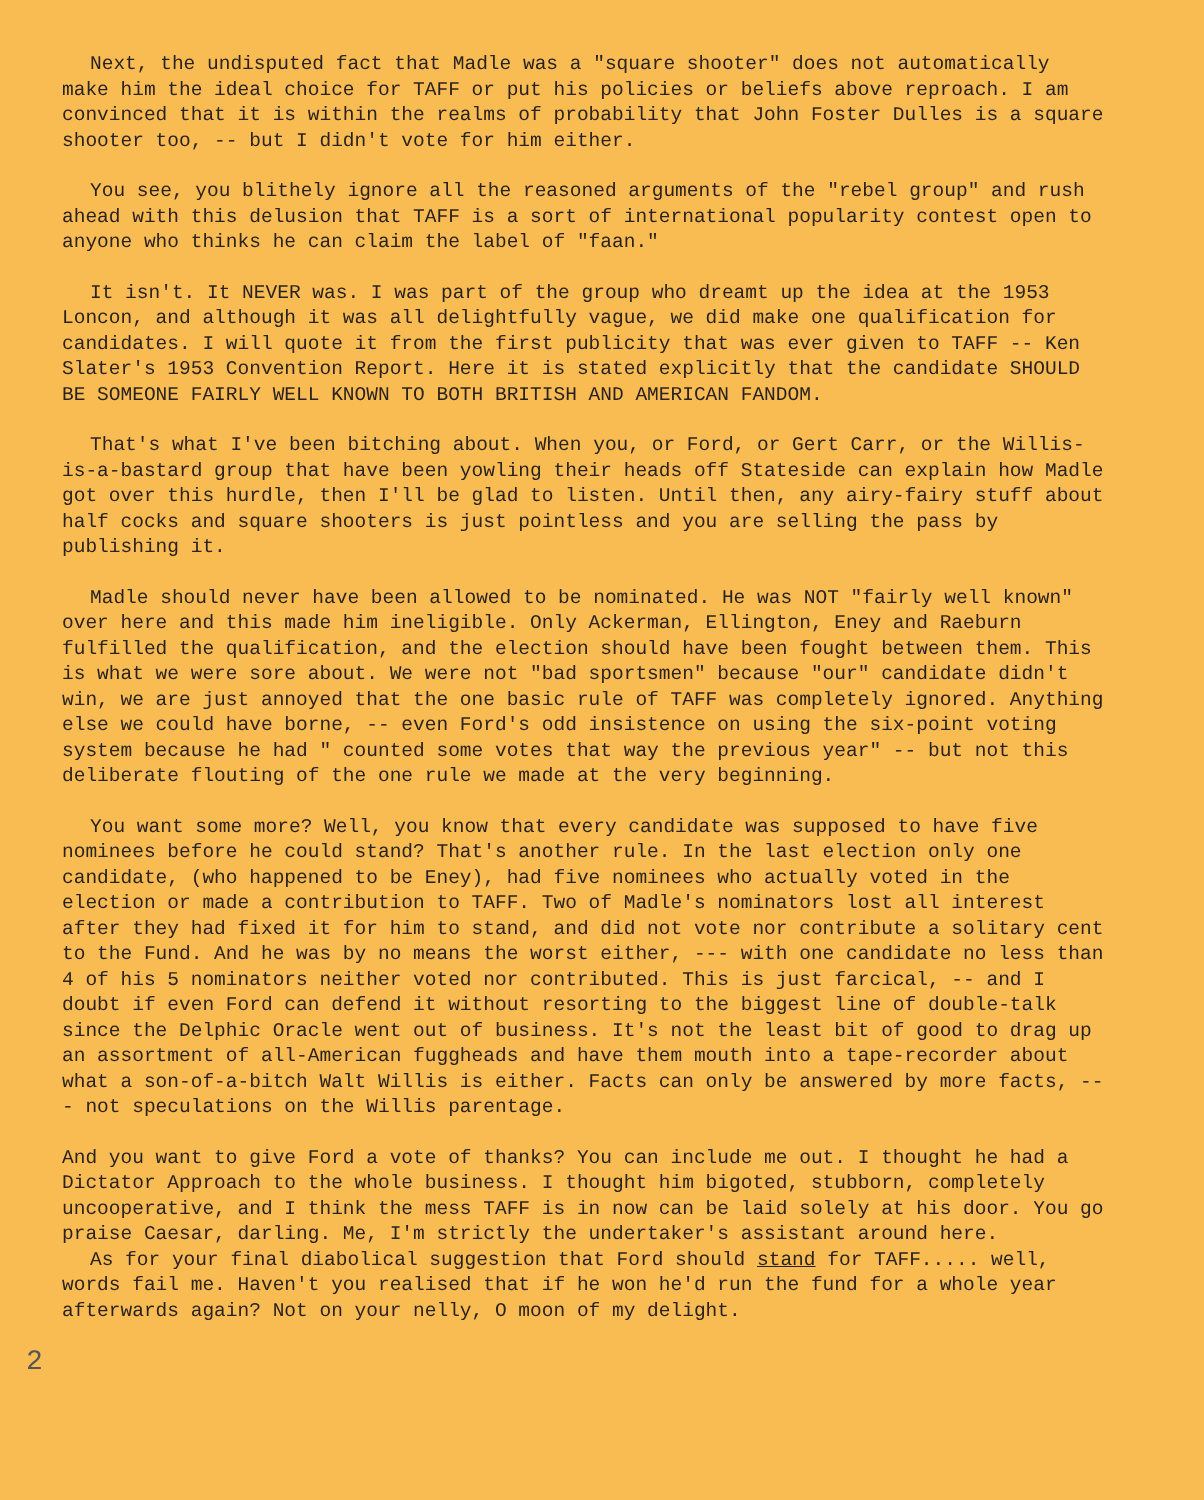Next, the undisputed fact that Madle was a "square shooter" does not automatically make him the ideal choice for TAFF or put his policies or beliefs above reproach. I am convinced that it is within the realms of probability that John Foster Dulles is a square shooter too, -- but I didn't vote for him either.
You see, you blithely ignore all the reasoned arguments of the "rebel group" and rush ahead with this delusion that TAFF is a sort of international popularity contest open to anyone who thinks he can claim the label of "faan."
It isn't. It NEVER was. I was part of the group who dreamt up the idea at the 1953 Loncon, and although it was all delightfully vague, we did make one qualification for candidates. I will quote it from the first publicity that was ever given to TAFF -- Ken Slater's 1953 Convention Report. Here it is stated explicitly that the candidate SHOULD BE SOMEONE FAIRLY WELL KNOWN TO BOTH BRITISH AND AMERICAN FANDOM.
That's what I've been bitching about. When you, or Ford, or Gert Carr, or the Willis-is-a-bastard group that have been yowling their heads off Stateside can explain how Madle got over this hurdle, then I'll be glad to listen. Until then, any airy-fairy stuff about half cocks and square shooters is just pointless and you are selling the pass by publishing it.
Madle should never have been allowed to be nominated. He was NOT "fairly well known" over here and this made him ineligible. Only Ackerman, Ellington, Eney and Raeburn fulfilled the qualification, and the election should have been fought between them. This is what we were sore about. We were not "bad sportsmen" because "our" candidate didn't win, we are just annoyed that the one basic rule of TAFF was completely ignored. Anything else we could have borne, -- even Ford's odd insistence on using the six-point voting system because he had " counted some votes that way the previous year" -- but not this deliberate flouting of the one rule we made at the very beginning.
You want some more? Well, you know that every candidate was supposed to have five nominees before he could stand? That's another rule. In the last election only one candidate, (who happened to be Eney), had five nominees who actually voted in the election or made a contribution to TAFF. Two of Madle's nominators lost all interest after they had fixed it for him to stand, and did not vote nor contribute a solitary cent to the Fund. And he was by no means the worst either, --- with one candidate no less than 4 of his 5 nominators neither voted nor contributed. This is just farcical, -- and I doubt if even Ford can defend it without resorting to the biggest line of double-talk since the Delphic Oracle went out of business. It's not the least bit of good to drag up an assortment of all-American fuggheads and have them mouth into a tape-recorder about what a son-of-a-bitch Walt Willis is either. Facts can only be answered by more facts, --- not speculations on the Willis parentage.
And you want to give Ford a vote of thanks? You can include me out. I thought he had a Dictator Approach to the whole business. I thought him bigoted, stubborn, completely uncooperative, and I think the mess TAFF is in now can be laid solely at his door. You go praise Caesar, darling. Me, I'm strictly the undertaker's assistant around here.
As for your final diabolical suggestion that Ford should stand for TAFF..... well, words fail me. Haven't you realised that if he won he'd run the fund for a whole year afterwards again? Not on your nelly, O moon of my delight.
2